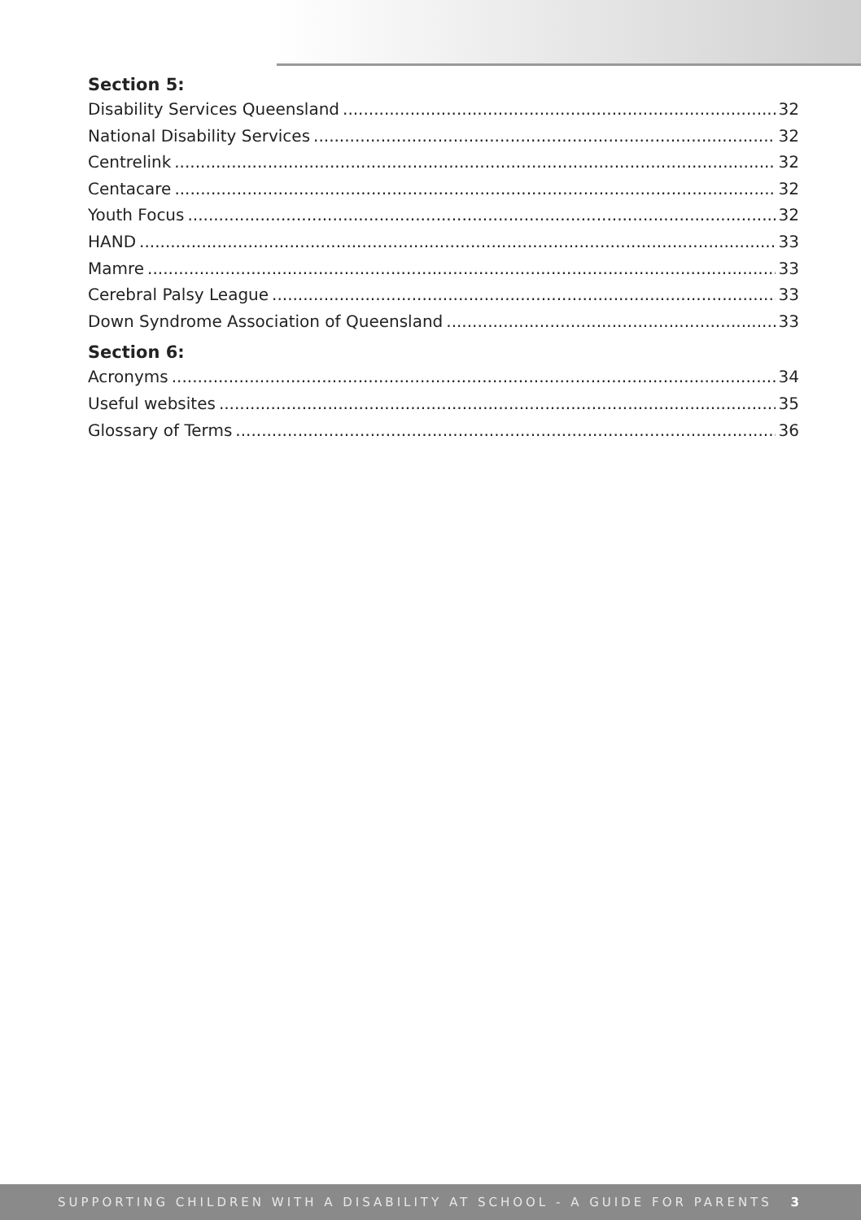Section 5:
Disability Services Queensland 32
National Disability Services 32
Centrelink 32
Centacare 32
Youth Focus 32
HAND 33
Mamre 33
Cerebral Palsy League 33
Down Syndrome Association of Queensland 33
Section 6:
Acronyms 34
Useful websites 35
Glossary of Terms 36
SUPPORTING CHILDREN WITH A DISABILITY AT SCHOOL - A GUIDE FOR PARENTS 3